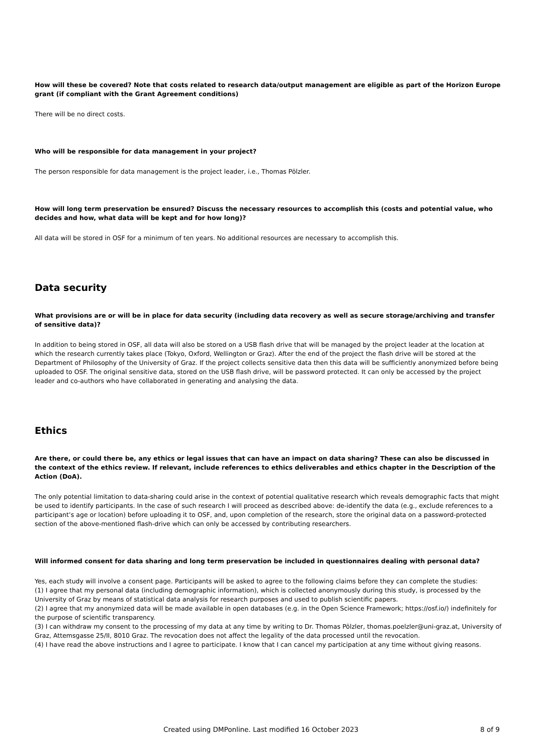How will these be covered? Note that costs related to research data/output management are eligible as part of the Horizon Europe grant (if compliant with the Grant Agreement conditions)
There will be no direct costs.
Who will be responsible for data management in your project?
The person responsible for data management is the project leader, i.e., Thomas Pölzler.
How will long term preservation be ensured? Discuss the necessary resources to accomplish this (costs and potential value, who decides and how, what data will be kept and for how long)?
All data will be stored in OSF for a minimum of ten years. No additional resources are necessary to accomplish this.
Data security
What provisions are or will be in place for data security (including data recovery as well as secure storage/archiving and transfer of sensitive data)?
In addition to being stored in OSF, all data will also be stored on a USB flash drive that will be managed by the project leader at the location at which the research currently takes place (Tokyo, Oxford, Wellington or Graz). After the end of the project the flash drive will be stored at the Department of Philosophy of the University of Graz. If the project collects sensitive data then this data will be sufficiently anonymized before being uploaded to OSF. The original sensitive data, stored on the USB flash drive, will be password protected. It can only be accessed by the project leader and co-authors who have collaborated in generating and analysing the data.
Ethics
Are there, or could there be, any ethics or legal issues that can have an impact on data sharing? These can also be discussed in the context of the ethics review. If relevant, include references to ethics deliverables and ethics chapter in the Description of the Action (DoA).
The only potential limitation to data-sharing could arise in the context of potential qualitative research which reveals demographic facts that might be used to identify participants. In the case of such research I will proceed as described above: de-identify the data (e.g., exclude references to a participant’s age or location) before uploading it to OSF, and, upon completion of the research, store the original data on a password-protected section of the above-mentioned flash-drive which can only be accessed by contributing researchers.
Will informed consent for data sharing and long term preservation be included in questionnaires dealing with personal data?
Yes, each study will involve a consent page. Participants will be asked to agree to the following claims before they can complete the studies:
(1) I agree that my personal data (including demographic information), which is collected anonymously during this study, is processed by the University of Graz by means of statistical data analysis for research purposes and used to publish scientific papers.
(2) I agree that my anonymized data will be made available in open databases (e.g. in the Open Science Framework; https://osf.io/) indefinitely for the purpose of scientific transparency.
(3) I can withdraw my consent to the processing of my data at any time by writing to Dr. Thomas Pölzler, thomas.poelzler@uni-graz.at, University of Graz, Attemsgasse 25/II, 8010 Graz. The revocation does not affect the legality of the data processed until the revocation.
(4) I have read the above instructions and I agree to participate. I know that I can cancel my participation at any time without giving reasons.
Created using DMPonline. Last modified 16 October 2023 8 of 9